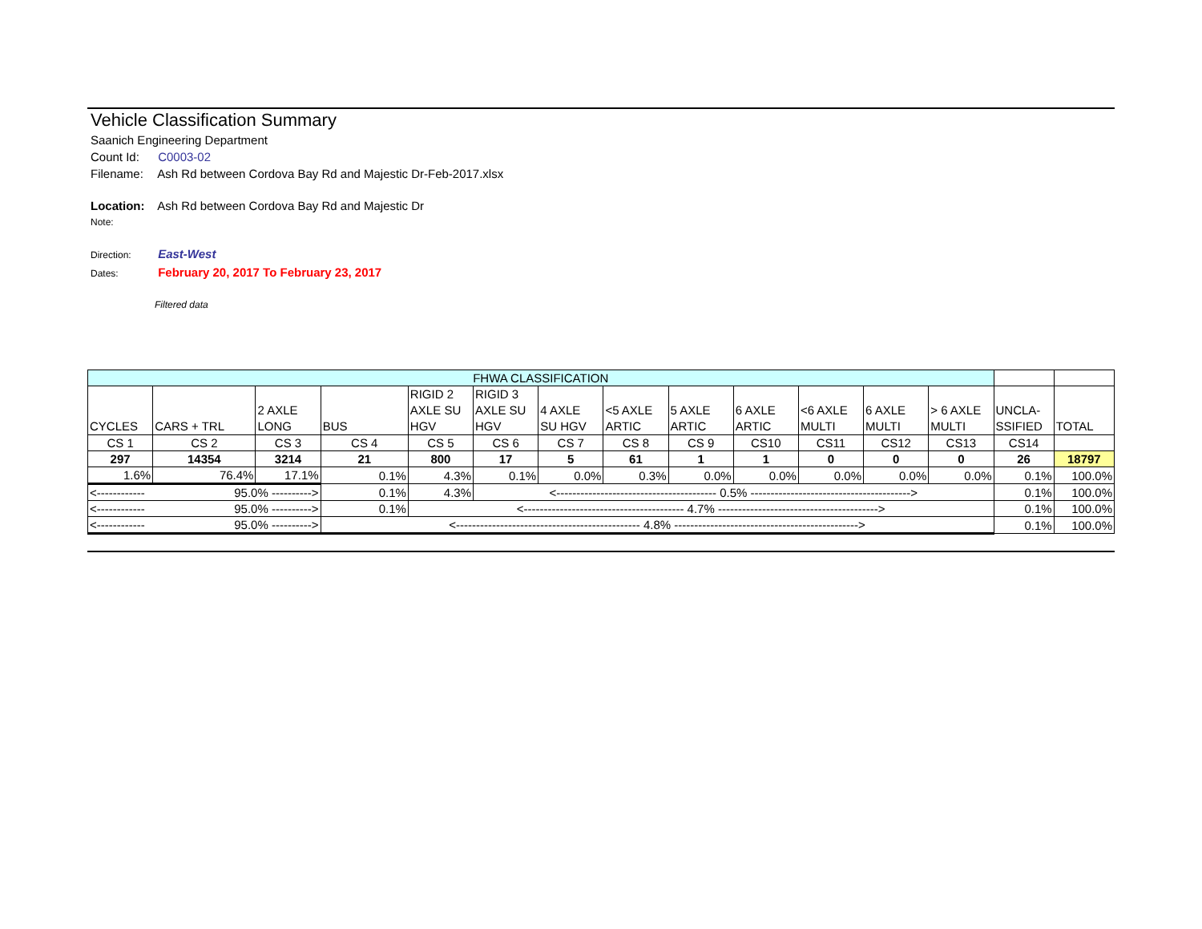Vehicle Classification Summary
Saanich Engineering Department
Count Id: C0003-02
Filename: Ash Rd between Cordova Bay Rd and Majestic Dr-Feb-2017.xlsx
Location: Ash Rd between Cordova Bay Rd and Majestic Dr
Note:
Direction: East-West
Dates: February 20, 2017 To February 23, 2017
Filtered data
| FHWA CLASSIFICATION | | | | | | | | | | | | | | |
| CYCLES | CARS + TRL | 2 AXLE LONG | BUS | RIGID 2 AXLE SU HGV | RIGID 3 AXLE SU HGV | 4 AXLE SU HGV | <5 AXLE ARTIC | 5 AXLE ARTIC | 6 AXLE ARTIC | <6 AXLE MULTI | 6 AXLE MULTI | > 6 AXLE MULTI | UNCLA- SSIFIED | TOTAL |
| CS 1 | CS 2 | CS 3 | CS 4 | CS 5 | CS 6 | CS 7 | CS 8 | CS 9 | CS10 | CS11 | CS12 | CS13 | CS14 | |
| 297 | 14354 | 3214 | 21 | 800 | 17 | 5 | 61 | 1 | 1 | 0 | 0 | 0 | 26 | 18797 |
| 1.6% | 76.4% | 17.1% | 0.1% | 4.3% | 0.1% | 0.0% | 0.3% | 0.0% | 0.0% | 0.0% | 0.0% | 0.0% | 0.1% | 100.0% |
| <------------ 95.0% ----------> | | | 0.1% | 4.3% | <---------------------------------------- 0.5% ----------------------------------------> | | | | | | | | 0.1% | 100.0% |
| <------------ 95.0% ----------> | | | 0.1% | <---------------------------------------- 4.7% ----------------------------------------> | | | | | | | | | 0.1% | 100.0% |
| <------------ 95.0% ----------> | | | <---------------------------------------------- 4.8% ----------------------------------------------> | | | | | | | | | | 0.1% | 100.0% |